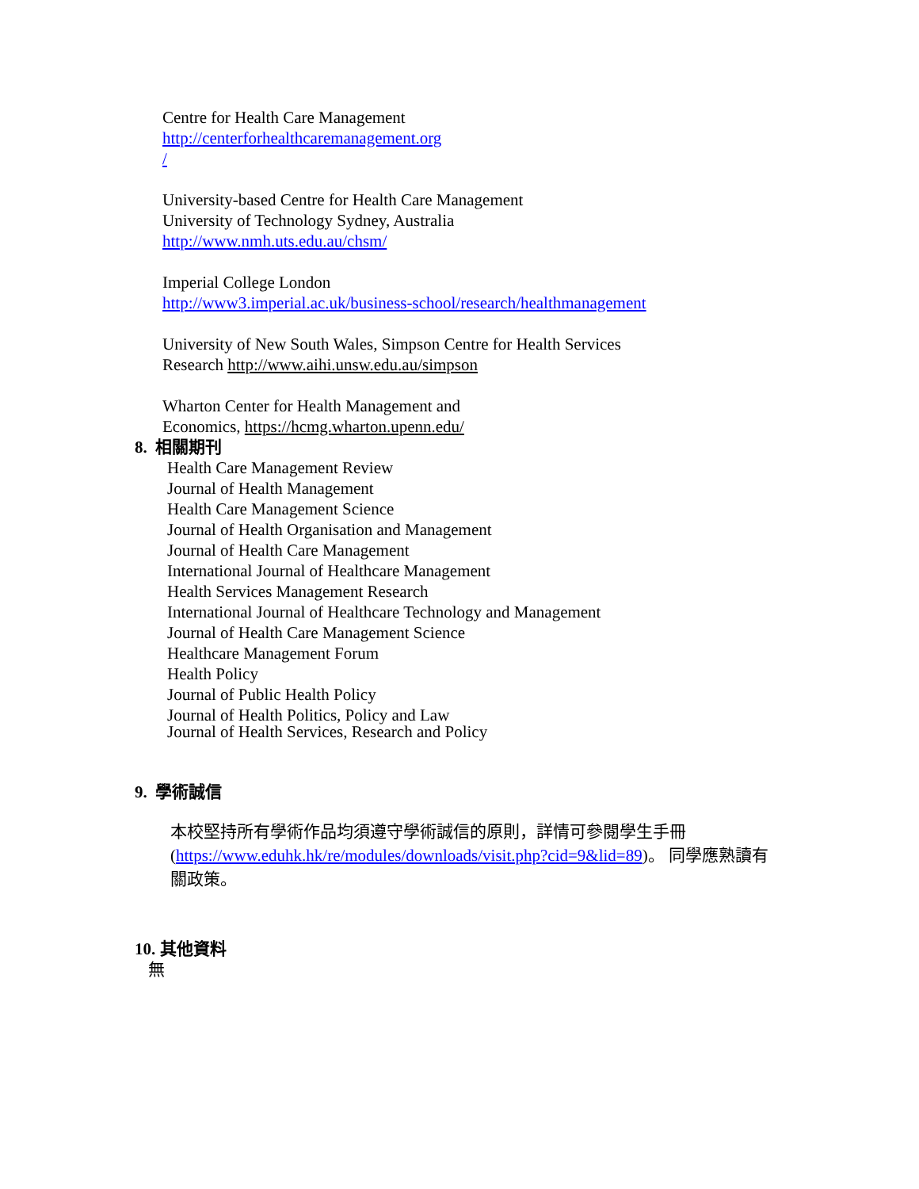Centre for Health Care Management
http://centerforhealthcaremanagement.org
/
University-based Centre for Health Care Management
University of Technology Sydney, Australia
http://www.nmh.uts.edu.au/chsm/
Imperial College London
http://www3.imperial.ac.uk/business-school/research/healthmanagement
University of New South Wales, Simpson Centre for Health Services
Research http://www.aihi.unsw.edu.au/simpson
Wharton Center for Health Management and
Economics, https://hcmg.wharton.upenn.edu/
8. 相關期刊
Health Care Management Review
Journal of Health Management
Health Care Management Science
Journal of Health Organisation and Management
Journal of Health Care Management
International Journal of Healthcare Management
Health Services Management Research
International Journal of Healthcare Technology and Management
Journal of Health Care Management Science
Healthcare Management Forum
Health Policy
Journal of Public Health Policy
Journal of Health Politics, Policy and Law
Journal of Health Services, Research and Policy
9. 學術誠信
本校堅持所有學術作品均須遵守學術誠信的原則，詳情可參閱學生手冊(https://www.eduhk.hk/re/modules/downloads/visit.php?cid=9&lid=89)。 同學應熟讀有關政策。
10. 其他資料
無